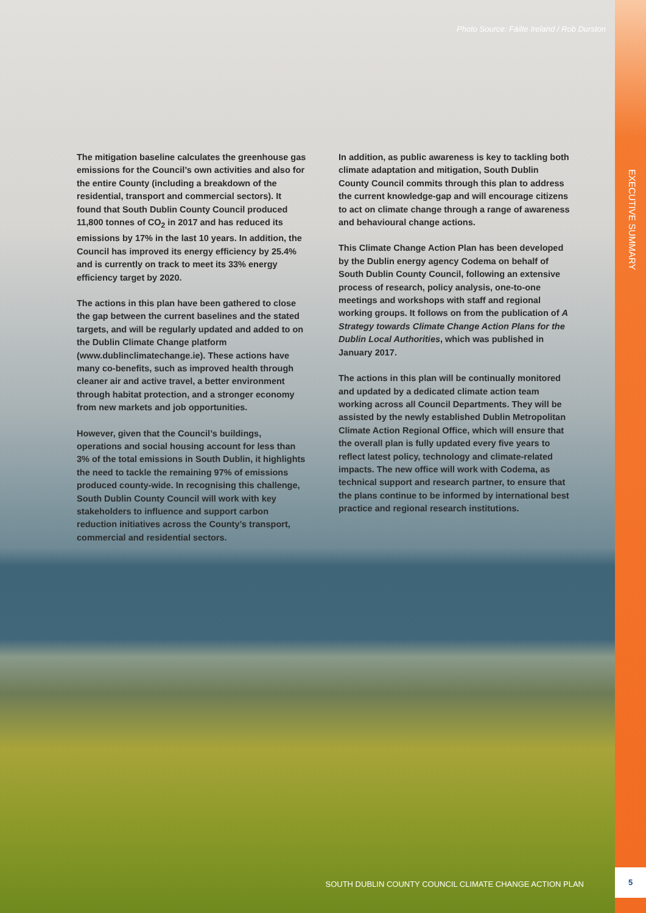EXECUTIVE SUMMARY
Photo Source: Fáilte Ireland / Rob Durston
The mitigation baseline calculates the greenhouse gas emissions for the Council’s own activities and also for the entire County (including a breakdown of the residential, transport and commercial sectors). It found that South Dublin County Council produced 11,800 tonnes of CO<sub>2</sub> in 2017 and has reduced its emissions by 17% in the last 10 years. In addition, the Council has improved its energy efficiency by 25.4% and is currently on track to meet its 33% energy efficiency target by 2020.
The actions in this plan have been gathered to close the gap between the current baselines and the stated targets, and will be regularly updated and added to on the Dublin Climate Change platform (www.dublinclimatechange.ie). These actions have many co-benefits, such as improved health through cleaner air and active travel, a better environment through habitat protection, and a stronger economy from new markets and job opportunities.
However, given that the Council’s buildings, operations and social housing account for less than 3% of the total emissions in South Dublin, it highlights the need to tackle the remaining 97% of emissions produced county-wide. In recognising this challenge, South Dublin County Council will work with key stakeholders to influence and support carbon reduction initiatives across the County’s transport, commercial and residential sectors.
In addition, as public awareness is key to tackling both climate adaptation and mitigation, South Dublin County Council commits through this plan to address the current knowledge-gap and will encourage citizens to act on climate change through a range of awareness and behavioural change actions.
This Climate Change Action Plan has been developed by the Dublin energy agency Codema on behalf of South Dublin County Council, following an extensive process of research, policy analysis, one-to-one meetings and workshops with staff and regional working groups. It follows on from the publication of A Strategy towards Climate Change Action Plans for the Dublin Local Authorities, which was published in January 2017.
The actions in this plan will be continually monitored and updated by a dedicated climate action team working across all Council Departments. They will be assisted by the newly established Dublin Metropolitan Climate Action Regional Office, which will ensure that the overall plan is fully updated every five years to reflect latest policy, technology and climate-related impacts. The new office will work with Codema, as technical support and research partner, to ensure that the plans continue to be informed by international best practice and regional research institutions.
SOUTH DUBLIN COUNTY COUNCIL CLIMATE CHANGE ACTION PLAN
5